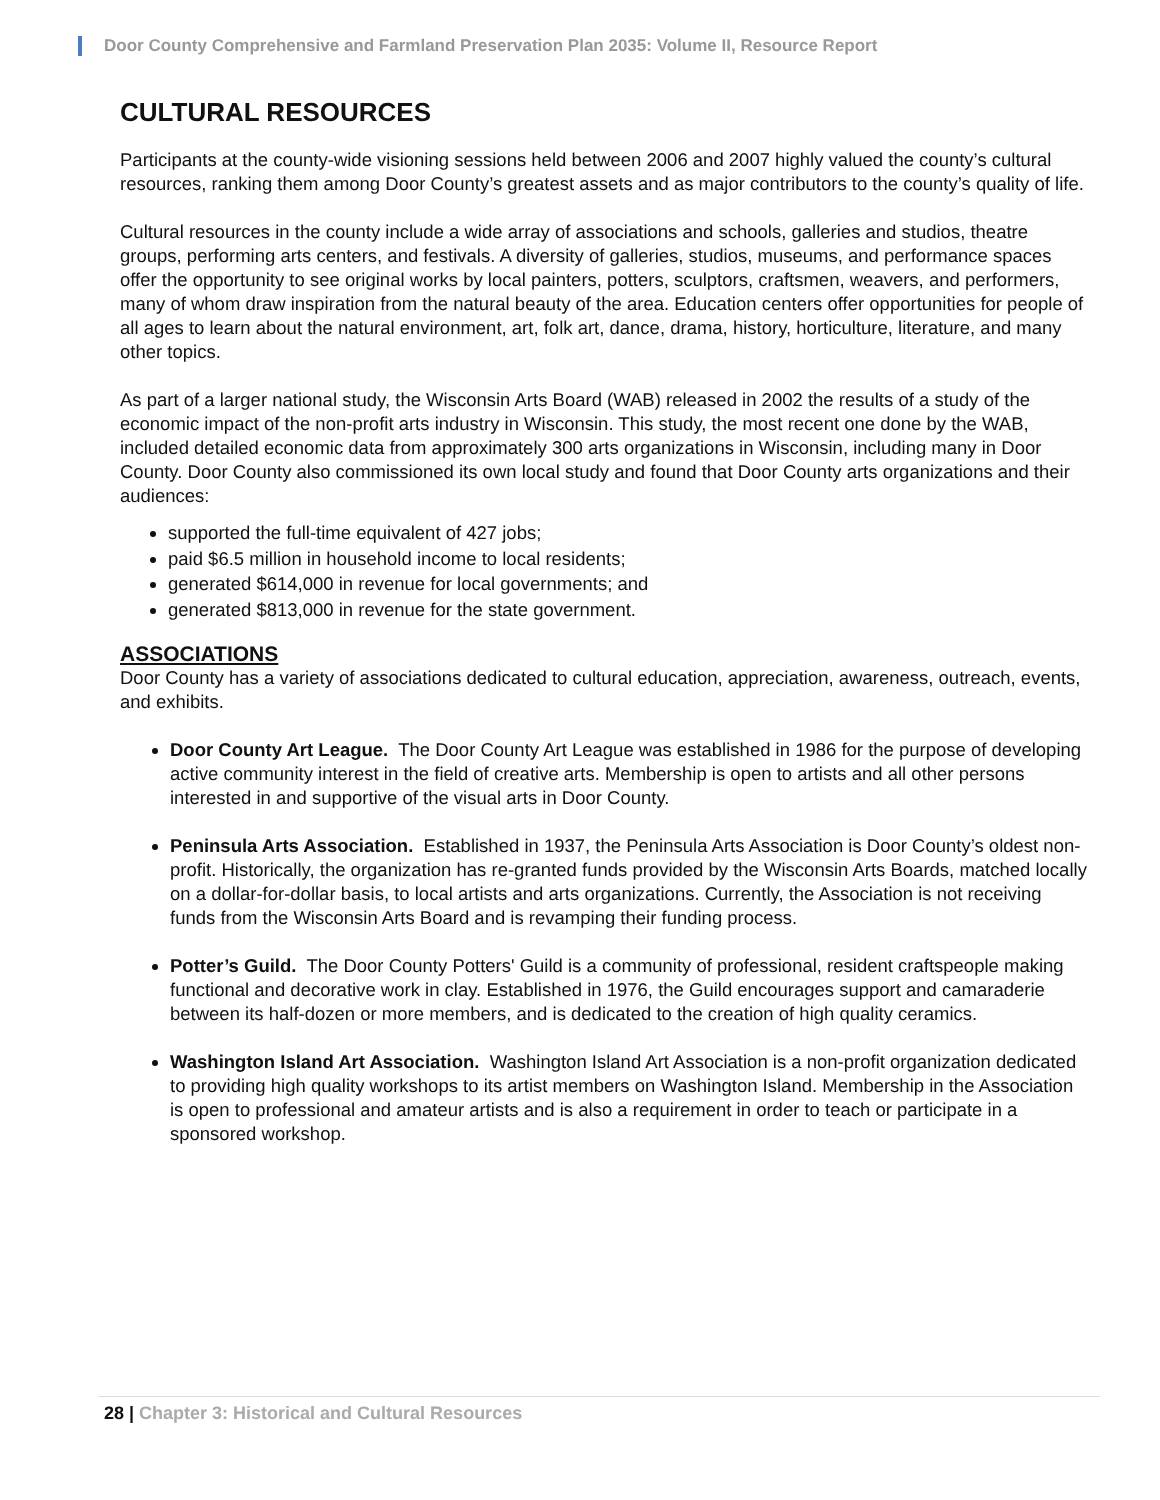Door County Comprehensive and Farmland Preservation Plan 2035: Volume II, Resource Report
CULTURAL RESOURCES
Participants at the county-wide visioning sessions held between 2006 and 2007 highly valued the county’s cultural resources, ranking them among Door County’s greatest assets and as major contributors to the county’s quality of life.
Cultural resources in the county include a wide array of associations and schools, galleries and studios, theatre groups, performing arts centers, and festivals. A diversity of galleries, studios, museums, and performance spaces offer the opportunity to see original works by local painters, potters, sculptors, craftsmen, weavers, and performers, many of whom draw inspiration from the natural beauty of the area. Education centers offer opportunities for people of all ages to learn about the natural environment, art, folk art, dance, drama, history, horticulture, literature, and many other topics.
As part of a larger national study, the Wisconsin Arts Board (WAB) released in 2002 the results of a study of the economic impact of the non-profit arts industry in Wisconsin. This study, the most recent one done by the WAB, included detailed economic data from approximately 300 arts organizations in Wisconsin, including many in Door County. Door County also commissioned its own local study and found that Door County arts organizations and their audiences:
supported the full-time equivalent of 427 jobs;
paid $6.5 million in household income to local residents;
generated $614,000 in revenue for local governments; and
generated $813,000 in revenue for the state government.
ASSOCIATIONS
Door County has a variety of associations dedicated to cultural education, appreciation, awareness, outreach, events, and exhibits.
Door County Art League. The Door County Art League was established in 1986 for the purpose of developing active community interest in the field of creative arts. Membership is open to artists and all other persons interested in and supportive of the visual arts in Door County.
Peninsula Arts Association. Established in 1937, the Peninsula Arts Association is Door County’s oldest non-profit. Historically, the organization has re-granted funds provided by the Wisconsin Arts Boards, matched locally on a dollar-for-dollar basis, to local artists and arts organizations. Currently, the Association is not receiving funds from the Wisconsin Arts Board and is revamping their funding process.
Potter’s Guild. The Door County Potters' Guild is a community of professional, resident craftspeople making functional and decorative work in clay. Established in 1976, the Guild encourages support and camaraderie between its half-dozen or more members, and is dedicated to the creation of high quality ceramics.
Washington Island Art Association. Washington Island Art Association is a non-profit organization dedicated to providing high quality workshops to its artist members on Washington Island. Membership in the Association is open to professional and amateur artists and is also a requirement in order to teach or participate in a sponsored workshop.
28 | Chapter 3: Historical and Cultural Resources